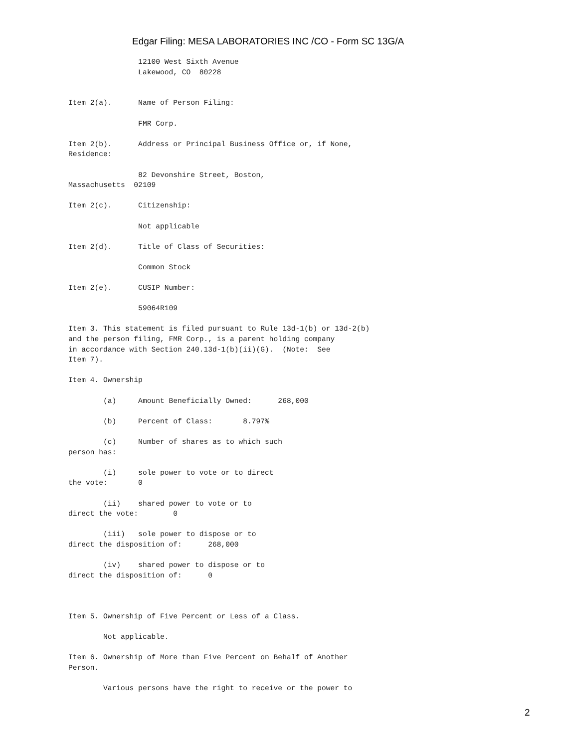Edgar Filing: MESA LABORATORIES INC /CO - Form SC 13G/A
                12100 West Sixth Avenue
                Lakewood, CO  80228


Item 2(a).      Name of Person Filing:

                FMR Corp.

Item 2(b).      Address or Principal Business Office or, if None,
Residence:

                82 Devonshire Street, Boston,
Massachusetts  02109

Item 2(c).      Citizenship:

                Not applicable

Item 2(d).      Title of Class of Securities:

                Common Stock

Item 2(e).      CUSIP Number:

                59064R109

Item 3. This statement is filed pursuant to Rule 13d-1(b) or 13d-2(b)
and the person filing, FMR Corp., is a parent holding company
in accordance with Section 240.13d-1(b)(ii)(G).  (Note:  See
Item 7).

Item 4. Ownership

        (a)     Amount Beneficially Owned:      268,000

        (b)     Percent of Class:       8.797%

        (c)     Number of shares as to which such
person has:

        (i)     sole power to vote or to direct
the vote:       0

        (ii)    shared power to vote or to
direct the vote:        0

        (iii)   sole power to dispose or to
direct the disposition of:      268,000

        (iv)    shared power to dispose or to
direct the disposition of:      0



Item 5. Ownership of Five Percent or Less of a Class.

        Not applicable.

Item 6. Ownership of More than Five Percent on Behalf of Another
Person.

        Various persons have the right to receive or the power to
2